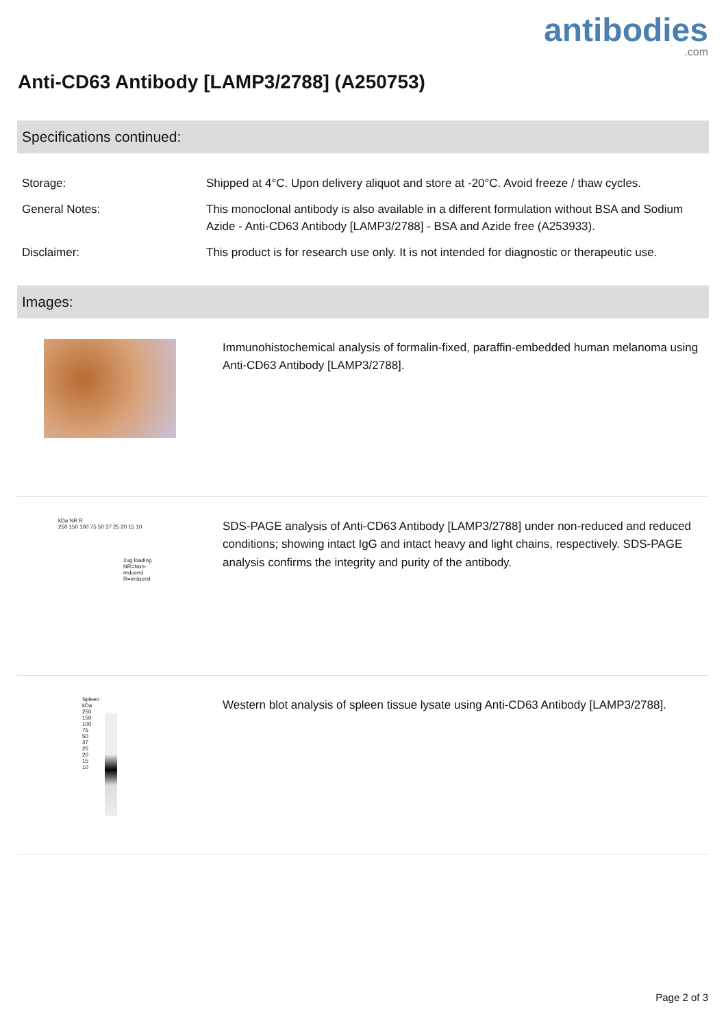antibodies.com
Anti-CD63 Antibody [LAMP3/2788] (A250753)
Specifications continued:
| Storage: | Shipped at 4°C. Upon delivery aliquot and store at -20°C. Avoid freeze / thaw cycles. |
| General Notes: | This monoclonal antibody is also available in a different formulation without BSA and Sodium Azide - Anti-CD63 Antibody [LAMP3/2788] - BSA and Azide free (A253933). |
| Disclaimer: | This product is for research use only. It is not intended for diagnostic or therapeutic use. |
Images:
Immunohistochemical analysis of formalin-fixed, paraffin-embedded human melanoma using Anti-CD63 Antibody [LAMP3/2788].
kDa NR R
250 150 100 75 50 37 25 20 15 10
2ug loading NR=Non-reduced R=reduced
SDS-PAGE analysis of Anti-CD63 Antibody [LAMP3/2788] under non-reduced and reduced conditions; showing intact IgG and intact heavy and light chains, respectively. SDS-PAGE analysis confirms the integrity and purity of the antibody.
Spleen
kDa
250
150
100
75
50
37
25
20
15
10
Western blot analysis of spleen tissue lysate using Anti-CD63 Antibody [LAMP3/2788].
Page 2 of 3